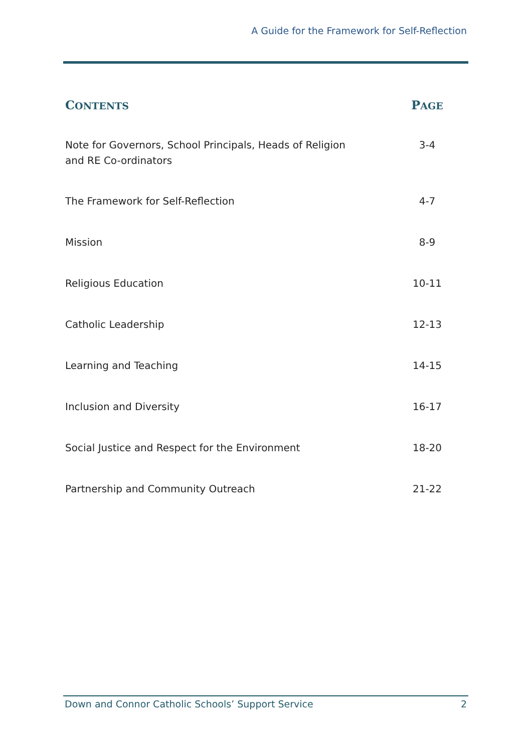A Guide for the Framework for Self-Reflection
| C ONTENTS | P AGE |
| --- | --- |
| Note for Governors, School Principals, Heads of Religion and RE Co-ordinators | 3-4 |
| The Framework for Self-Reflection | 4-7 |
| Mission | 8-9 |
| Religious Education | 10-11 |
| Catholic Leadership | 12-13 |
| Learning and Teaching | 14-15 |
| Inclusion and Diversity | 16-17 |
| Social Justice and Respect for the Environment | 18-20 |
| Partnership and Community Outreach | 21-22 |
Down and Connor Catholic Schools’ Support Service 2